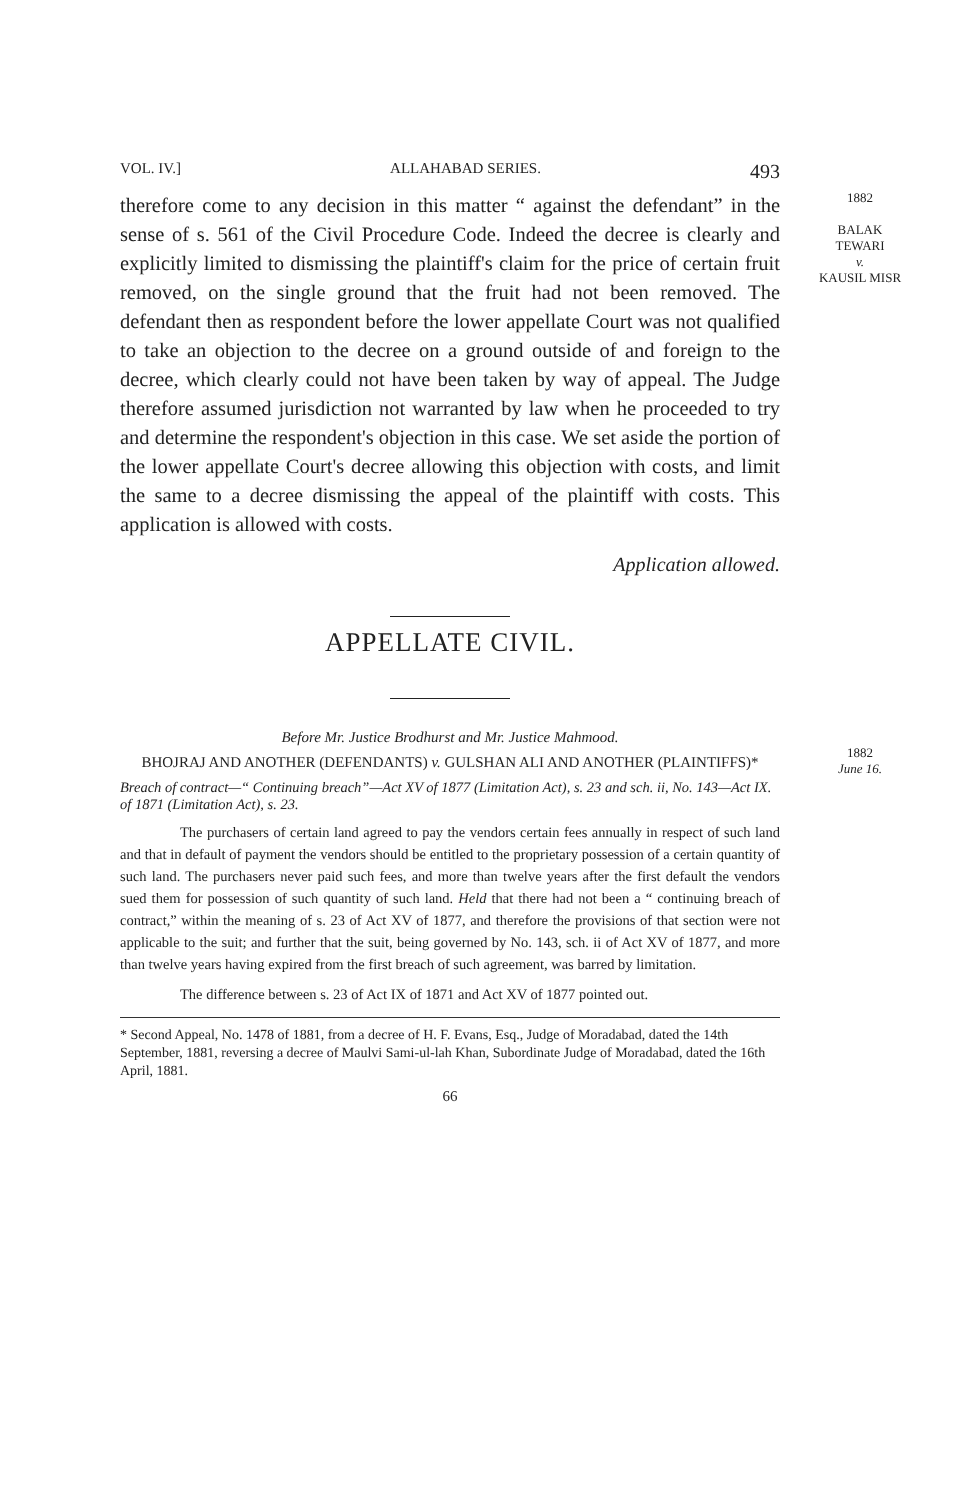VOL. IV.] ALLAHABAD SERIES. 493
therefore come to any decision in this matter “ against the defendant” in the sense of s. 561 of the Civil Procedure Code. Indeed the decree is clearly and explicitly limited to dismissing the plaintiff's claim for the price of certain fruit removed, on the single ground that the fruit had not been removed. The defendant then as respondent before the lower appellate Court was not qualified to take an objection to the decree on a ground outside of and foreign to the decree, which clearly could not have been taken by way of appeal. The Judge therefore assumed jurisdiction not warranted by law when he proceeded to try and determine the respondent's objection in this case. We set aside the portion of the lower appellate Court's decree allowing this objection with costs, and limit the same to a decree dismissing the appeal of the plaintiff with costs. This application is allowed with costs.
Application allowed.
APPELLATE CIVIL.
Before Mr. Justice Brodhurst and Mr. Justice Mahmood.
BHOJRAJ AND ANOTHER (DEFENDANTS) v. GULSHAN ALI AND ANOTHER (PLAINTIFFS)*
Breach of contract—“ Continuing breach”—Act XV of 1877 (Limitation Act), s. 23 and sch. ii, No. 143—Act IX. of 1871 (Limitation Act), s. 23.
The purchasers of certain land agreed to pay the vendors certain fees annually in respect of such land and that in default of payment the vendors should be entitled to the proprietary possession of a certain quantity of such land. The purchasers never paid such fees, and more than twelve years after the first default the vendors sued them for possession of such quantity of such land. Held that there had not been a “ continuing breach of contract,” within the meaning of s. 23 of Act XV of 1877, and therefore the provisions of that section were not applicable to the suit; and further that the suit, being governed by No. 143, sch. ii of Act XV of 1877, and more than twelve years having expired from the first breach of such agreement, was barred by limitation.
The difference between s. 23 of Act IX of 1871 and Act XV of 1877 pointed out.
* Second Appeal, No. 1478 of 1881, from a decree of H. F. Evans, Esq., Judge of Moradabad, dated the 14th September, 1881, reversing a decree of Maulvi Sami-ul-lah Khan, Subordinate Judge of Moradabad, dated the 16th April, 1881.
66
1882
BALAK
TEWARI
v.
KAUSIL MISR
1882
June 16.